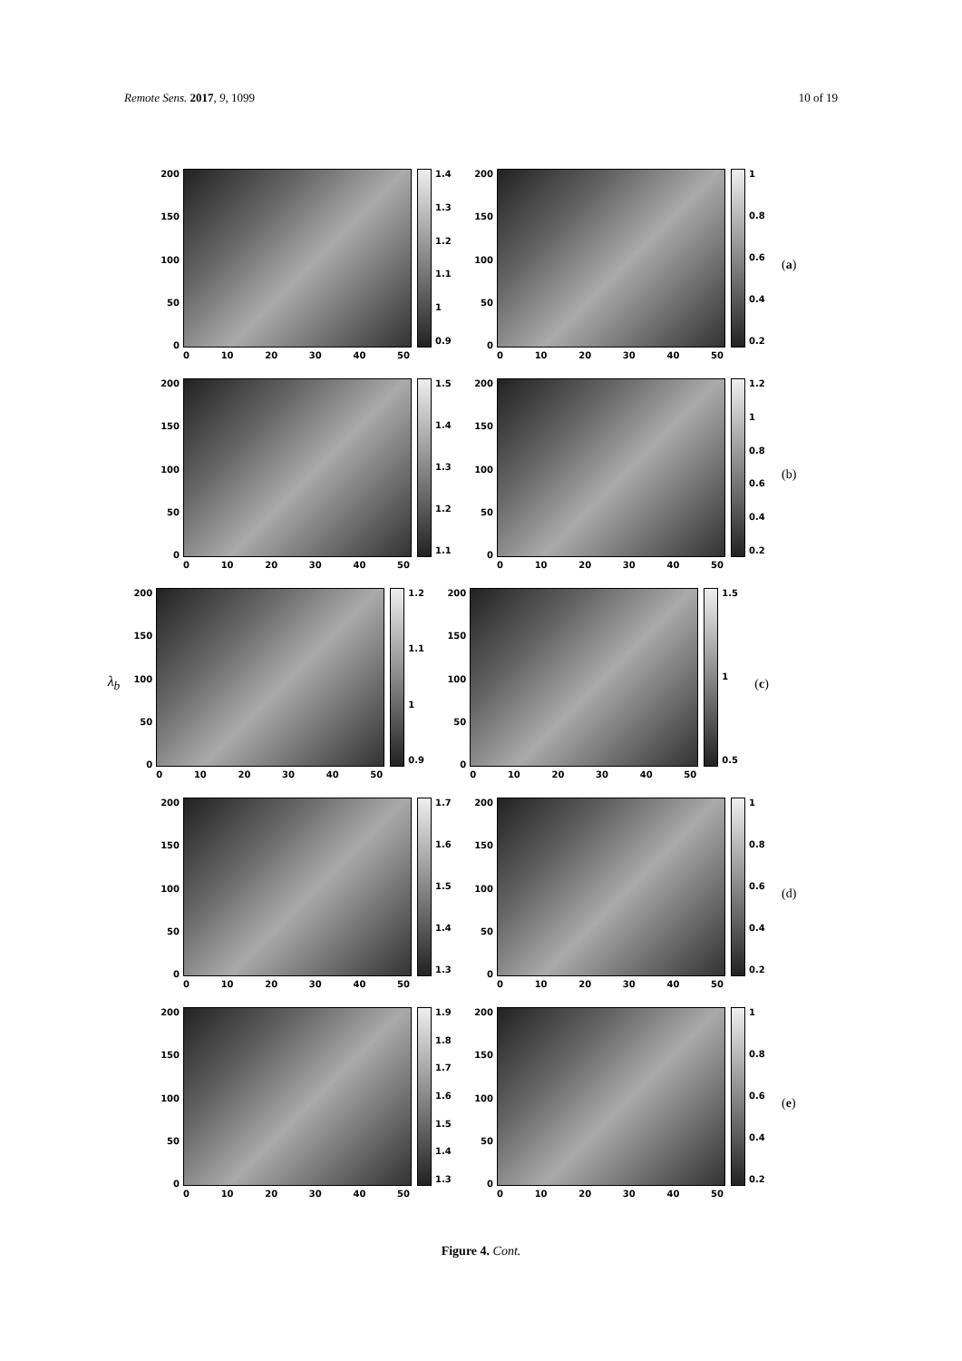Remote Sens. 2017, 9, 1099 10 of 19
200
150
100
50
0
1.4
1.3
1.2
1.1
1
0.9
0 10 20 30 40 50
200
150
100
50
0
1
0.8
0.6
0.4
0.2
0 10 20 30 40 50
(a)
200
150
100
50
0
1.5
1.4
1.3
1.2
1.1
0 10 20 30 40 50
200
150
100
50
0
1.2
1
0.8
0.6
0.4
0.2
0 10 20 30 40 50
(b)
λ<sub>b</sub>
200
150
100
50
0
1.2
1.1
1
0.9
0 10 20 30 40 50
200
150
100
50
0
1.5
1
0.5
0 10 20 30 40 50
(c)
200
150
100
50
0
1.7
1.6
1.5
1.4
1.3
0 10 20 30 40 50
200
150
100
50
0
1
0.8
0.6
0.4
0.2
0 10 20 30 40 50
(d)
200
150
100
50
0
1.9
1.8
1.7
1.6
1.5
1.4
1.3
0 10 20 30 40 50
200
150
100
50
0
1
0.8
0.6
0.4
0.2
0 10 20 30 40 50
(e)
Figure 4. Cont.